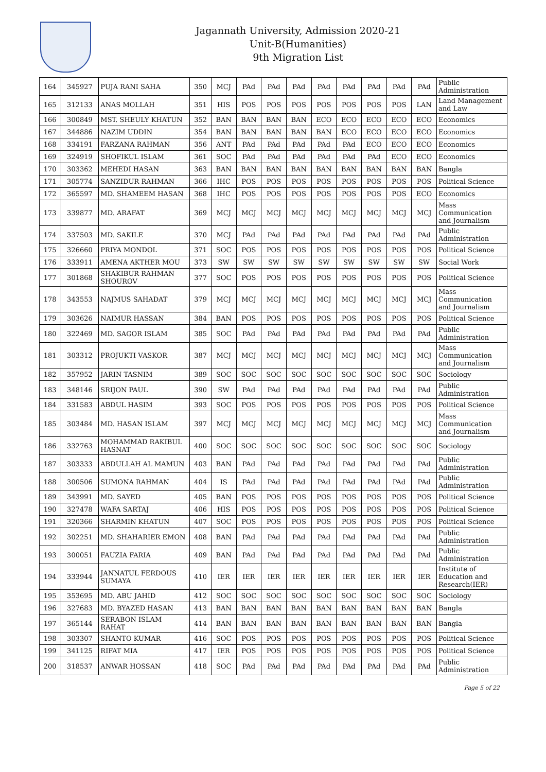Jagannath University, Admission 2020-21
Unit-B(Humanities)
9th Migration List
| 164 | 345927 | PUJA RANI SAHA | 350 | MCJ | PAd | PAd | PAd | PAd | PAd | PAd | PAd | PAd | Public Administration |
| 165 | 312133 | ANAS MOLLAH | 351 | HIS | POS | POS | POS | POS | POS | POS | POS | LAN | Land Management and Law |
| 166 | 300849 | MST. SHEULY KHATUN | 352 | BAN | BAN | BAN | BAN | ECO | ECO | ECO | ECO | ECO | Economics |
| 167 | 344886 | NAZIM UDDIN | 354 | BAN | BAN | BAN | BAN | BAN | ECO | ECO | ECO | ECO | Economics |
| 168 | 334191 | FARZANA RAHMAN | 356 | ANT | PAd | PAd | PAd | PAd | PAd | ECO | ECO | ECO | Economics |
| 169 | 324919 | SHOFIKUL ISLAM | 361 | SOC | PAd | PAd | PAd | PAd | PAd | PAd | ECO | ECO | Economics |
| 170 | 303362 | MEHEDI HASAN | 363 | BAN | BAN | BAN | BAN | BAN | BAN | BAN | BAN | BAN | Bangla |
| 171 | 305774 | SANZIDUR RAHMAN | 366 | IHC | POS | POS | POS | POS | POS | POS | POS | POS | Political Science |
| 172 | 365597 | MD. SHAMEEM HASAN | 368 | IHC | POS | POS | POS | POS | POS | POS | POS | ECO | Economics |
| 173 | 339877 | MD. ARAFAT | 369 | MCJ | MCJ | MCJ | MCJ | MCJ | MCJ | MCJ | MCJ | MCJ | Mass Communication and Journalism |
| 174 | 337503 | MD. SAKILE | 370 | MCJ | PAd | PAd | PAd | PAd | PAd | PAd | PAd | PAd | Public Administration |
| 175 | 326660 | PRIYA MONDOL | 371 | SOC | POS | POS | POS | POS | POS | POS | POS | POS | Political Science |
| 176 | 333911 | AMENA AKTHER MOU | 373 | SW | SW | SW | SW | SW | SW | SW | SW | SW | Social Work |
| 177 | 301868 | SHAKIBUR RAHMAN SHOUROV | 377 | SOC | POS | POS | POS | POS | POS | POS | POS | POS | Political Science |
| 178 | 343553 | NAJMUS SAHADAT | 379 | MCJ | MCJ | MCJ | MCJ | MCJ | MCJ | MCJ | MCJ | MCJ | Mass Communication and Journalism |
| 179 | 303626 | NAIMUR HASSAN | 384 | BAN | POS | POS | POS | POS | POS | POS | POS | POS | Political Science |
| 180 | 322469 | MD. SAGOR ISLAM | 385 | SOC | PAd | PAd | PAd | PAd | PAd | PAd | PAd | PAd | Public Administration |
| 181 | 303312 | PROJUKTI VASKOR | 387 | MCJ | MCJ | MCJ | MCJ | MCJ | MCJ | MCJ | MCJ | MCJ | Mass Communication and Journalism |
| 182 | 357952 | JARIN TASNIM | 389 | SOC | SOC | SOC | SOC | SOC | SOC | SOC | SOC | SOC | Sociology |
| 183 | 348146 | SRIJON PAUL | 390 | SW | PAd | PAd | PAd | PAd | PAd | PAd | PAd | PAd | Public Administration |
| 184 | 331583 | ABDUL HASIM | 393 | SOC | POS | POS | POS | POS | POS | POS | POS | POS | Political Science |
| 185 | 303484 | MD. HASAN ISLAM | 397 | MCJ | MCJ | MCJ | MCJ | MCJ | MCJ | MCJ | MCJ | MCJ | Mass Communication and Journalism |
| 186 | 332763 | MOHAMMAD RAKIBUL HASNAT | 400 | SOC | SOC | SOC | SOC | SOC | SOC | SOC | SOC | SOC | Sociology |
| 187 | 303333 | ABDULLAH AL MAMUN | 403 | BAN | PAd | PAd | PAd | PAd | PAd | PAd | PAd | PAd | Public Administration |
| 188 | 300506 | SUMONA RAHMAN | 404 | IS | PAd | PAd | PAd | PAd | PAd | PAd | PAd | PAd | Public Administration |
| 189 | 343991 | MD. SAYED | 405 | BAN | POS | POS | POS | POS | POS | POS | POS | POS | Political Science |
| 190 | 327478 | WAFA SARTAJ | 406 | HIS | POS | POS | POS | POS | POS | POS | POS | POS | Political Science |
| 191 | 320366 | SHARMIN KHATUN | 407 | SOC | POS | POS | POS | POS | POS | POS | POS | POS | Political Science |
| 192 | 302251 | MD. SHAHARIER EMON | 408 | BAN | PAd | PAd | PAd | PAd | PAd | PAd | PAd | PAd | Public Administration |
| 193 | 300051 | FAUZIA FARIA | 409 | BAN | PAd | PAd | PAd | PAd | PAd | PAd | PAd | PAd | Public Administration |
| 194 | 333944 | JANNATUL FERDOUS SUMAYA | 410 | IER | IER | IER | IER | IER | IER | IER | IER | IER | Institute of Education and Research(IER) |
| 195 | 353695 | MD. ABU JAHID | 412 | SOC | SOC | SOC | SOC | SOC | SOC | SOC | SOC | SOC | Sociology |
| 196 | 327683 | MD. BYAZED HASAN | 413 | BAN | BAN | BAN | BAN | BAN | BAN | BAN | BAN | BAN | Bangla |
| 197 | 365144 | SERABON ISLAM RAHAT | 414 | BAN | BAN | BAN | BAN | BAN | BAN | BAN | BAN | BAN | Bangla |
| 198 | 303307 | SHANTO KUMAR | 416 | SOC | POS | POS | POS | POS | POS | POS | POS | POS | Political Science |
| 199 | 341125 | RIFAT MIA | 417 | IER | POS | POS | POS | POS | POS | POS | POS | POS | Political Science |
| 200 | 318537 | ANWAR HOSSAN | 418 | SOC | PAd | PAd | PAd | PAd | PAd | PAd | PAd | PAd | Public Administration |
Page 5 of 22